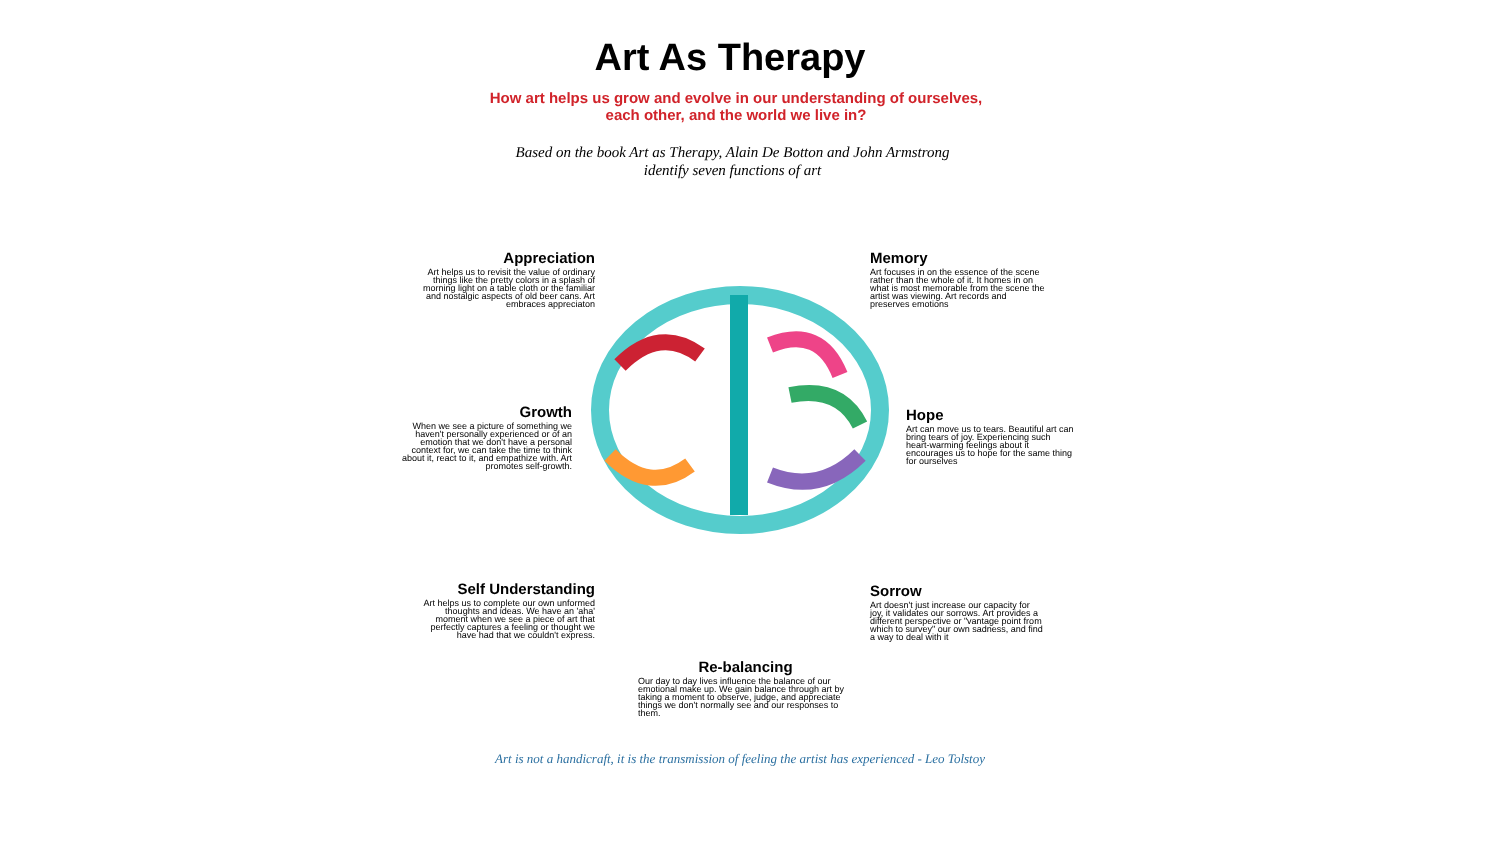Art As Therapy
How art helps us grow and evolve in our understanding of ourselves,
each other, and the world we live in?
Based on the book Art as Therapy, Alain De Botton and John Armstrong
identify seven functions of art
Appreciation
Art helps us to revisit the value of ordinary things like the pretty colors in a splash of morning light on a table cloth or the familiar and nostalgic aspects of old beer cans. Art embraces appreciaton
Memory
Art focuses in on the essence of the scene rather than the whole of it. It homes in on what is most memorable from the scene the artist was viewing. Art records and preserves emotions
Growth
When we see a picture of something we haven't personally experienced or of an emotion that we don't have a personal context for, we can take the time to think about it, react to it, and empathize with. Art promotes self-growth.
Hope
Art can move us to tears. Beautiful art can bring tears of joy. Experiencing such heart-warming feelings about it encourages us to hope for the same thing for ourselves
Self Understanding
Art helps us to complete our own unformed thoughts and ideas. We have an 'aha' moment when we see a piece of art that perfectly captures a feeling or thought we have had that we couldn't express.
Sorrow
Art doesn't just increase our capacity for joy, it validates our sorrows. Art provides a different perspective or "vantage point from which to survey" our own sadness, and find a way to deal with it
Re-balancing
Our day to day lives influence the balance of our emotional make up. We gain balance through art by taking a moment to observe, judge, and appreciate things we don't normally see and our responses to them.
Art is not a handicraft, it is the transmission of feeling the artist has experienced - Leo Tolstoy